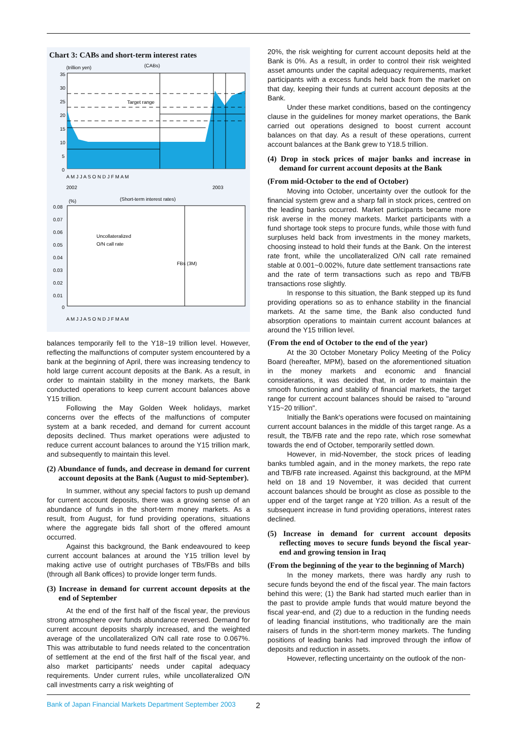Chart 3: CABs and short-term interest rates
(trillion yen)
(CABs)
Target range
35
30
25
20
15
10
5
0
A M J J A S O N D J F M A M
2002
2003
(%)
(Short-term interest rates)
0.08
0.07
0.06
0.05
0.04
0.03
0.02
0.01
0
Uncollateralized
O/N call rate
FBs (3M)
A M J J A S O N D J F M A M
balances temporarily fell to the Y18~19 trillion level. However, reflecting the malfunctions of computer system encountered by a bank at the beginning of April, there was increasing tendency to hold large current account deposits at the Bank. As a result, in order to maintain stability in the money markets, the Bank conducted operations to keep current account balances above Y15 trillion.
Following the May Golden Week holidays, market concerns over the effects of the malfunctions of computer system at a bank receded, and demand for current account deposits declined. Thus market operations were adjusted to reduce current account balances to around the Y15 trillion mark, and subsequently to maintain this level.
(2) Abundance of funds, and decrease in demand for current account deposits at the Bank (August to mid-September).
In summer, without any special factors to push up demand for current account deposits, there was a growing sense of an abundance of funds in the short-term money markets. As a result, from August, for fund providing operations, situations where the aggregate bids fall short of the offered amount occurred.
Against this background, the Bank endeavoured to keep current account balances at around the Y15 trillion level by making active use of outright purchases of TBs/FBs and bills (through all Bank offices) to provide longer term funds.
(3) Increase in demand for current account deposits at the end of September
At the end of the first half of the fiscal year, the previous strong atmosphere over funds abundance reversed. Demand for current account deposits sharply increased, and the weighted average of the uncollateralized O/N call rate rose to 0.067%. This was attributable to fund needs related to the concentration of settlement at the end of the first half of the fiscal year, and also market participants' needs under capital adequacy requirements. Under current rules, while uncollateralized O/N call investments carry a risk weighting of
20%, the risk weighting for current account deposits held at the Bank is 0%. As a result, in order to control their risk weighted asset amounts under the capital adequacy requirements, market participants with a excess funds held back from the market on that day, keeping their funds at current account deposits at the Bank.
Under these market conditions, based on the contingency clause in the guidelines for money market operations, the Bank carried out operations designed to boost current account balances on that day. As a result of these operations, current account balances at the Bank grew to Y18.5 trillion.
(4) Drop in stock prices of major banks and increase in demand for current account deposits at the Bank
(From mid-October to the end of October)
Moving into October, uncertainty over the outlook for the financial system grew and a sharp fall in stock prices, centred on the leading banks occurred. Market participants became more risk averse in the money markets. Market participants with a fund shortage took steps to procure funds, while those with fund surpluses held back from investments in the money markets, choosing instead to hold their funds at the Bank. On the interest rate front, while the uncollateralized O/N call rate remained stable at 0.001~0.002%, future date settlement transactions rate and the rate of term transactions such as repo and TB/FB transactions rose slightly.
In response to this situation, the Bank stepped up its fund providing operations so as to enhance stability in the financial markets. At the same time, the Bank also conducted fund absorption operations to maintain current account balances at around the Y15 trillion level.
(From the end of October to the end of the year)
At the 30 October Monetary Policy Meeting of the Policy Board (hereafter, MPM), based on the aforementioned situation in the money markets and economic and financial considerations, it was decided that, in order to maintain the smooth functioning and stability of financial markets, the target range for current account balances should be raised to "around Y15~20 trillion".
Initially the Bank's operations were focused on maintaining current account balances in the middle of this target range. As a result, the TB/FB rate and the repo rate, which rose somewhat towards the end of October, temporarily settled down.
However, in mid-November, the stock prices of leading banks tumbled again, and in the money markets, the repo rate and TB/FB rate increased. Against this background, at the MPM held on 18 and 19 November, it was decided that current account balances should be brought as close as possible to the upper end of the target range at Y20 trillion. As a result of the subsequent increase in fund providing operations, interest rates declined.
(5) Increase in demand for current account deposits reflecting moves to secure funds beyond the fiscal year-end and growing tension in Iraq
(From the beginning of the year to the beginning of March)
In the money markets, there was hardly any rush to secure funds beyond the end of the fiscal year. The main factors behind this were; (1) the Bank had started much earlier than in the past to provide ample funds that would mature beyond the fiscal year-end, and (2) due to a reduction in the funding needs of leading financial institutions, who traditionally are the main raisers of funds in the short-term money markets. The funding positions of leading banks had improved through the inflow of deposits and reduction in assets.
However, reflecting uncertainty on the outlook of the non-
Bank of Japan Financial Markets Department September 2003
2